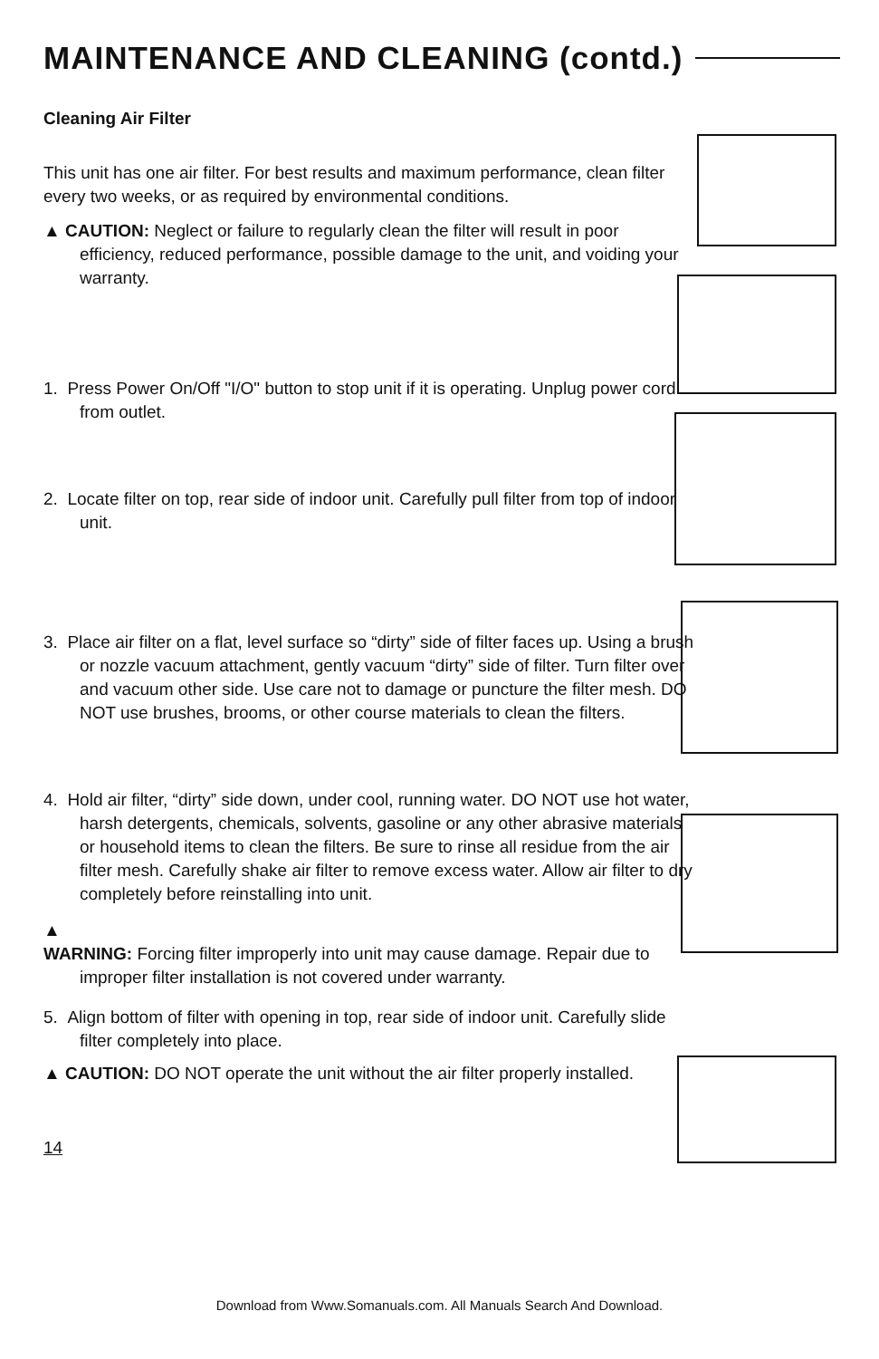MAINTENANCE AND CLEANING (contd.)
Cleaning Air Filter
This unit has one air filter. For best results and maximum performance, clean filter every two weeks, or as required by environmental conditions.
▲ CAUTION: Neglect or failure to regularly clean the filter will result in poor efficiency, reduced performance, possible damage to the unit, and voiding your warranty.
1. Press Power On/Off "I/O" button to stop unit if it is operating. Unplug power cord from outlet.
2. Locate filter on top, rear side of indoor unit. Carefully pull filter from top of indoor unit.
3. Place air filter on a flat, level surface so “dirty” side of filter faces up. Using a brush or nozzle vacuum attachment, gently vacuum “dirty” side of filter. Turn filter over and vacuum other side. Use care not to damage or puncture the filter mesh. DO NOT use brushes, brooms, or other course materials to clean the filters.
4. Hold air filter, “dirty” side down, under cool, running water. DO NOT use hot water, harsh detergents, chemicals, solvents, gasoline or any other abrasive materials or household items to clean the filters. Be sure to rinse all residue from the air filter mesh. Carefully shake air filter to remove excess water. Allow air filter to dry completely before reinstalling into unit.
▲
WARNING: Forcing filter improperly into unit may cause damage. Repair due to improper filter installation is not covered under warranty.
5. Align bottom of filter with opening in top, rear side of indoor unit. Carefully slide filter completely into place.
▲ CAUTION: DO NOT operate the unit without the air filter properly installed.
14
Download from Www.Somanuals.com. All Manuals Search And Download.